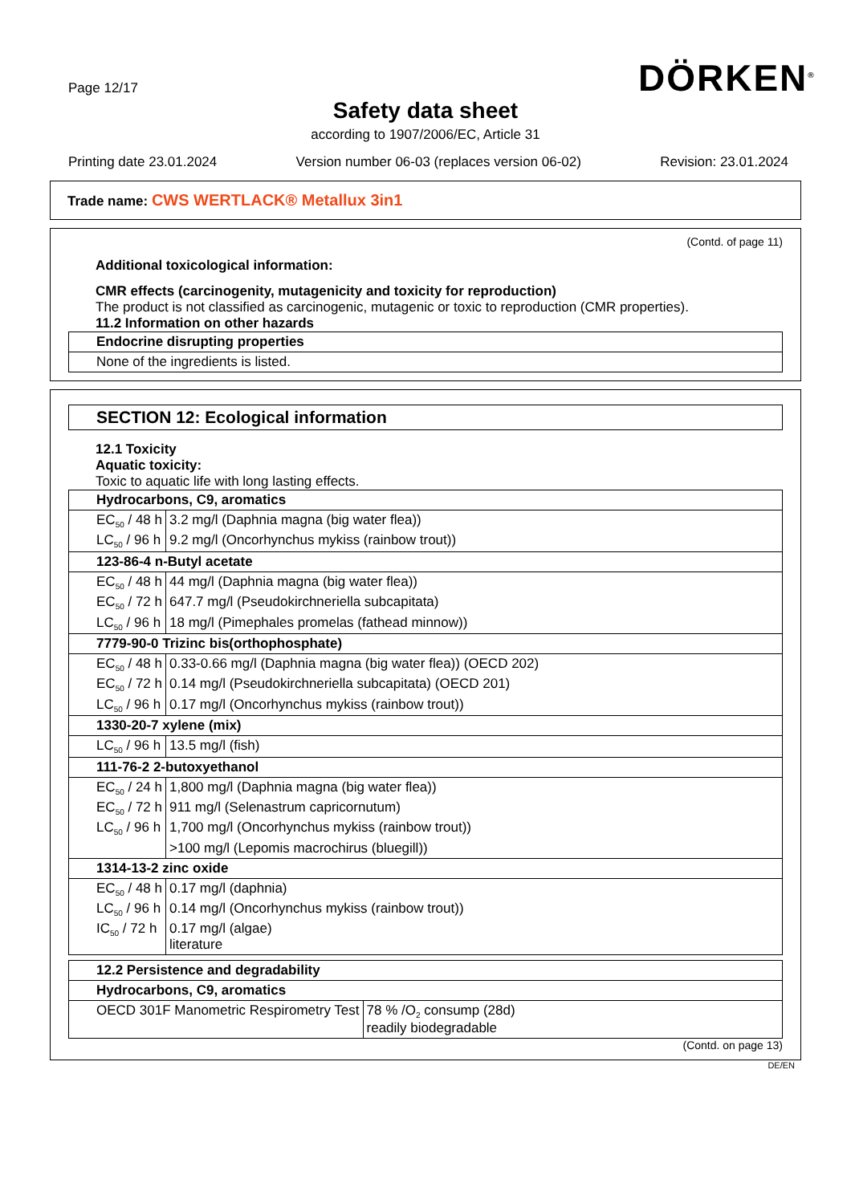Page 12/17 DÖRKEN<sup>®</sup>
Safety data sheet
according to 1907/2006/EC, Article 31
Printing date 23.01.2024 Version number 06-03 (replaces version 06-02) Revision: 23.01.2024
Trade name: CWS WERTLACK® Metallux 3in1
(Contd. of page 11)
Additional toxicological information:
CMR effects (carcinogenity, mutagenicity and toxicity for reproduction)
The product is not classified as carcinogenic, mutagenic or toxic to reproduction (CMR properties).
11.2 Information on other hazards
| Endocrine disrupting properties |
| None of the ingredients is listed. |
SECTION 12: Ecological information
12.1 Toxicity
Aquatic toxicity:
Toxic to aquatic life with long lasting effects.
| Hydrocarbons, C9, aromatics | |
| EC<sub>50</sub> / 48 h | 3.2 mg/l (Daphnia magna (big water flea)) |
| LC<sub>50</sub> / 96 h | 9.2 mg/l (Oncorhynchus mykiss (rainbow trout)) |
| 123-86-4 n-Butyl acetate | |
| EC<sub>50</sub> / 48 h | 44 mg/l (Daphnia magna (big water flea)) |
| EC<sub>50</sub> / 72 h | 647.7 mg/l (Pseudokirchneriella subcapitata) |
| LC<sub>50</sub> / 96 h | 18 mg/l (Pimephales promelas (fathead minnow)) |
| 7779-90-0 Trizinc bis(orthophosphate) | |
| EC<sub>50</sub> / 48 h | 0.33-0.66 mg/l (Daphnia magna (big water flea)) (OECD 202) |
| EC<sub>50</sub> / 72 h | 0.14 mg/l (Pseudokirchneriella subcapitata) (OECD 201) |
| LC<sub>50</sub> / 96 h | 0.17 mg/l (Oncorhynchus mykiss (rainbow trout)) |
| 1330-20-7 xylene (mix) | |
| LC<sub>50</sub> / 96 h | 13.5 mg/l (fish) |
| 111-76-2 2-butoxyethanol | |
| EC<sub>50</sub> / 24 h | 1,800 mg/l (Daphnia magna (big water flea)) |
| EC<sub>50</sub> / 72 h | 911 mg/l (Selenastrum capricornutum) |
| LC<sub>50</sub> / 96 h | 1,700 mg/l (Oncorhynchus mykiss (rainbow trout)) |
| | >100 mg/l (Lepomis macrochirus (bluegill)) |
| 1314-13-2 zinc oxide | |
| EC<sub>50</sub> / 48 h | 0.17 mg/l (daphnia) |
| LC<sub>50</sub> / 96 h | 0.14 mg/l (Oncorhynchus mykiss (rainbow trout)) |
| IC<sub>50</sub> / 72 h | 0.17 mg/l (algae) literature |
| 12.2 Persistence and degradability | |
| Hydrocarbons, C9, aromatics | |
| OECD 301F Manometric Respirometry Test | 78 % /O<sub>2</sub> consump (28d) readily biodegradable |
(Contd. on page 13)
DE/EN